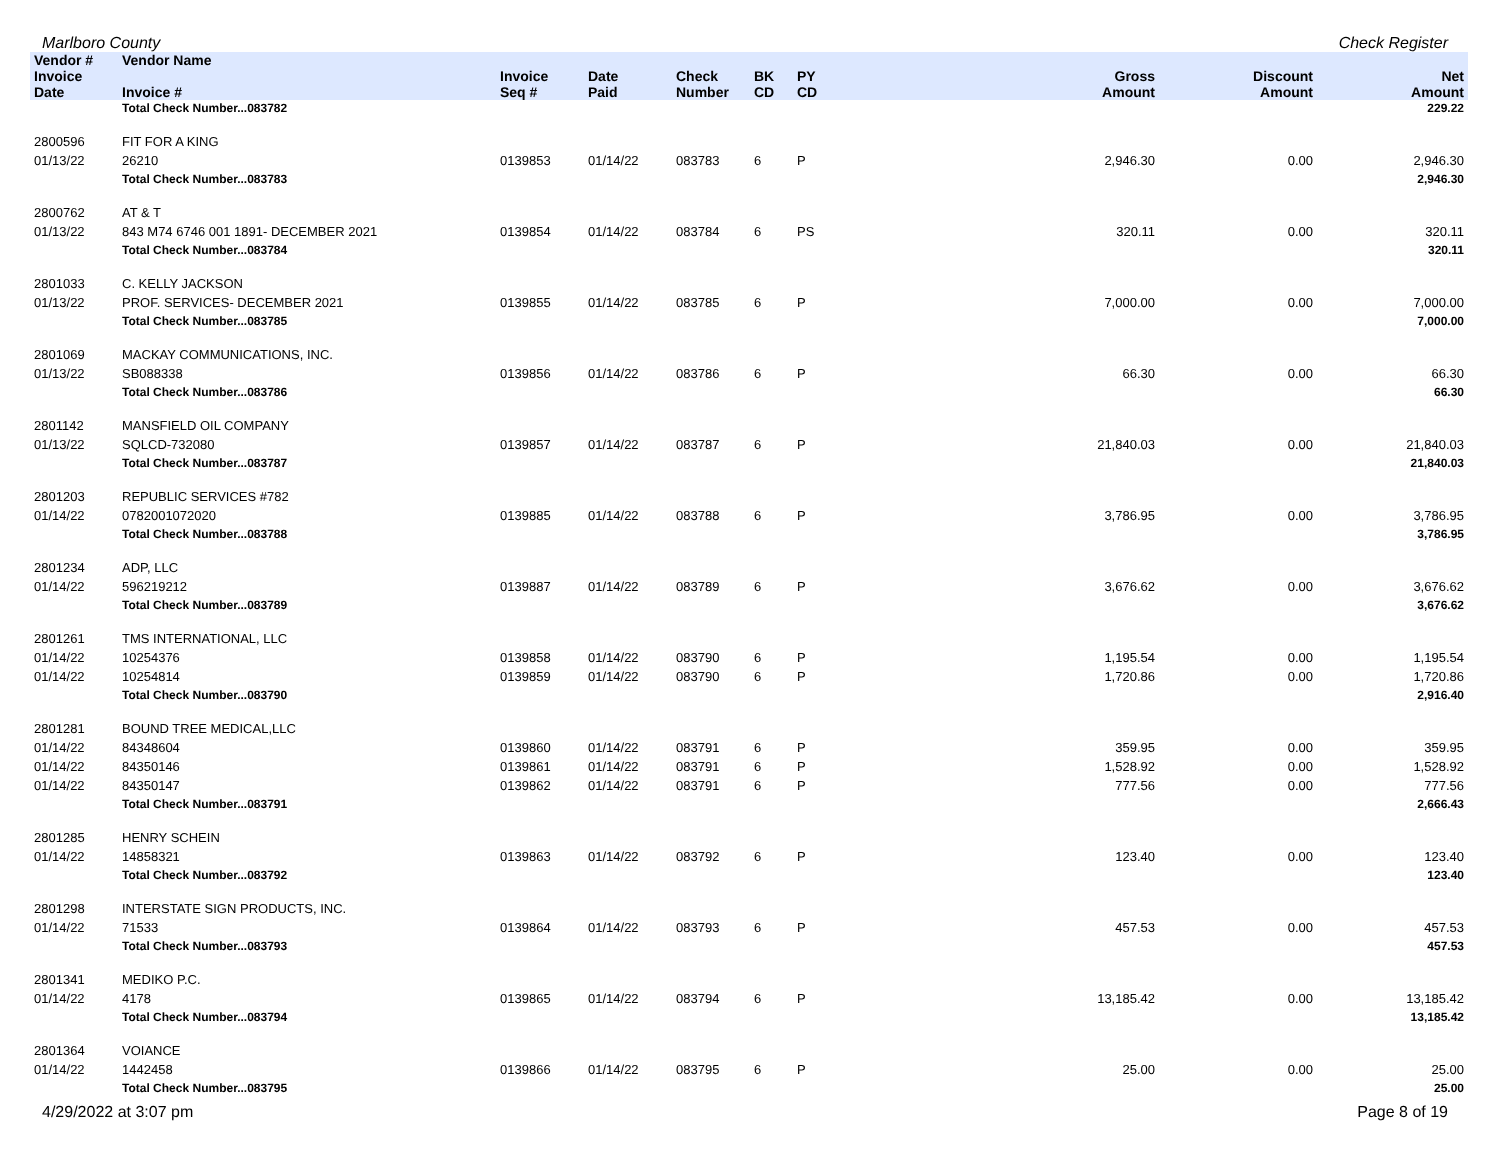Marlboro County Check Register
| Vendor # | Vendor Name | | | | | | | | |
| --- | --- | --- | --- | --- | --- | --- | --- | --- | --- |
| Invoice Date | Invoice # | Invoice Seq # | Date Paid | Check Number | BK CD | PY CD | Gross Amount | Discount Amount | Net Amount |
| | Total Check Number...083782 | | | | | | | | 229.22 |
| 2800596 | FIT FOR A KING | | | | | | | | |
| 01/13/22 | 26210 | 0139853 | 01/14/22 | 083783 | 6 | P | 2,946.30 | 0.00 | 2,946.30 |
| | Total Check Number...083783 | | | | | | | | 2,946.30 |
| 2800762 | AT & T | | | | | | | | |
| 01/13/22 | 843 M74 6746 001 1891- DECEMBER 2021 | 0139854 | 01/14/22 | 083784 | 6 | PS | 320.11 | 0.00 | 320.11 |
| | Total Check Number...083784 | | | | | | | | 320.11 |
| 2801033 | C. KELLY JACKSON | | | | | | | | |
| 01/13/22 | PROF. SERVICES- DECEMBER 2021 | 0139855 | 01/14/22 | 083785 | 6 | P | 7,000.00 | 0.00 | 7,000.00 |
| | Total Check Number...083785 | | | | | | | | 7,000.00 |
| 2801069 | MACKAY COMMUNICATIONS, INC. | | | | | | | | |
| 01/13/22 | SB088338 | 0139856 | 01/14/22 | 083786 | 6 | P | 66.30 | 0.00 | 66.30 |
| | Total Check Number...083786 | | | | | | | | 66.30 |
| 2801142 | MANSFIELD OIL COMPANY | | | | | | | | |
| 01/13/22 | SQLCD-732080 | 0139857 | 01/14/22 | 083787 | 6 | P | 21,840.03 | 0.00 | 21,840.03 |
| | Total Check Number...083787 | | | | | | | | 21,840.03 |
| 2801203 | REPUBLIC SERVICES #782 | | | | | | | | |
| 01/14/22 | 0782001072020 | 0139885 | 01/14/22 | 083788 | 6 | P | 3,786.95 | 0.00 | 3,786.95 |
| | Total Check Number...083788 | | | | | | | | 3,786.95 |
| 2801234 | ADP, LLC | | | | | | | | |
| 01/14/22 | 596219212 | 0139887 | 01/14/22 | 083789 | 6 | P | 3,676.62 | 0.00 | 3,676.62 |
| | Total Check Number...083789 | | | | | | | | 3,676.62 |
| 2801261 | TMS INTERNATIONAL, LLC | | | | | | | | |
| 01/14/22 | 10254376 | 0139858 | 01/14/22 | 083790 | 6 | P | 1,195.54 | 0.00 | 1,195.54 |
| 01/14/22 | 10254814 | 0139859 | 01/14/22 | 083790 | 6 | P | 1,720.86 | 0.00 | 1,720.86 |
| | Total Check Number...083790 | | | | | | | | 2,916.40 |
| 2801281 | BOUND TREE MEDICAL,LLC | | | | | | | | |
| 01/14/22 | 84348604 | 0139860 | 01/14/22 | 083791 | 6 | P | 359.95 | 0.00 | 359.95 |
| 01/14/22 | 84350146 | 0139861 | 01/14/22 | 083791 | 6 | P | 1,528.92 | 0.00 | 1,528.92 |
| 01/14/22 | 84350147 | 0139862 | 01/14/22 | 083791 | 6 | P | 777.56 | 0.00 | 777.56 |
| | Total Check Number...083791 | | | | | | | | 2,666.43 |
| 2801285 | HENRY SCHEIN | | | | | | | | |
| 01/14/22 | 14858321 | 0139863 | 01/14/22 | 083792 | 6 | P | 123.40 | 0.00 | 123.40 |
| | Total Check Number...083792 | | | | | | | | 123.40 |
| 2801298 | INTERSTATE SIGN PRODUCTS, INC. | | | | | | | | |
| 01/14/22 | 71533 | 0139864 | 01/14/22 | 083793 | 6 | P | 457.53 | 0.00 | 457.53 |
| | Total Check Number...083793 | | | | | | | | 457.53 |
| 2801341 | MEDIKO P.C. | | | | | | | | |
| 01/14/22 | 4178 | 0139865 | 01/14/22 | 083794 | 6 | P | 13,185.42 | 0.00 | 13,185.42 |
| | Total Check Number...083794 | | | | | | | | 13,185.42 |
| 2801364 | VOIANCE | | | | | | | | |
| 01/14/22 | 1442458 | 0139866 | 01/14/22 | 083795 | 6 | P | 25.00 | 0.00 | 25.00 |
| | Total Check Number...083795 | | | | | | | | 25.00 |
4/29/2022 at 3:07 pm Page 8 of 19